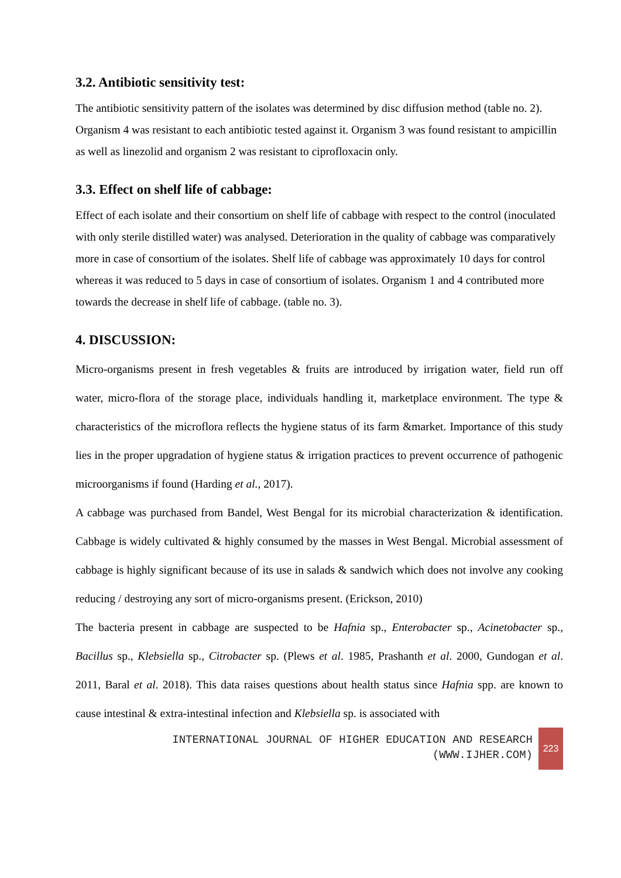3.2. Antibiotic sensitivity test:
The antibiotic sensitivity pattern of the isolates was determined by disc diffusion method (table no. 2). Organism 4 was resistant to each antibiotic tested against it. Organism 3 was found resistant to ampicillin as well as linezolid and organism 2 was resistant to ciprofloxacin only.
3.3. Effect on shelf life of cabbage:
Effect of each isolate and their consortium on shelf life of cabbage with respect to the control (inoculated with only sterile distilled water) was analysed. Deterioration in the quality of cabbage was comparatively more in case of consortium of the isolates. Shelf life of cabbage was approximately 10 days for control whereas it was reduced to 5 days in case of consortium of isolates. Organism 1 and 4 contributed more towards the decrease in shelf life of cabbage. (table no. 3).
4. DISCUSSION:
Micro-organisms present in fresh vegetables & fruits are introduced by irrigation water, field run off water, micro-flora of the storage place, individuals handling it, marketplace environment. The type & characteristics of the microflora reflects the hygiene status of its farm &market. Importance of this study lies in the proper upgradation of hygiene status & irrigation practices to prevent occurrence of pathogenic microorganisms if found (Harding et al., 2017).
A cabbage was purchased from Bandel, West Bengal for its microbial characterization & identification. Cabbage is widely cultivated & highly consumed by the masses in West Bengal. Microbial assessment of cabbage is highly significant because of its use in salads & sandwich which does not involve any cooking reducing / destroying any sort of micro-organisms present. (Erickson, 2010)
The bacteria present in cabbage are suspected to be Hafnia sp., Enterobacter sp., Acinetobacter sp., Bacillus sp., Klebsiella sp., Citrobacter sp. (Plews et al. 1985, Prashanth et al. 2000, Gundogan et al. 2011, Baral et al. 2018). This data raises questions about health status since Hafnia spp. are known to cause intestinal & extra-intestinal infection and Klebsiella sp. is associated with
INTERNATIONAL JOURNAL OF HIGHER EDUCATION AND RESEARCH
(WWW.IJHER.COM)
223